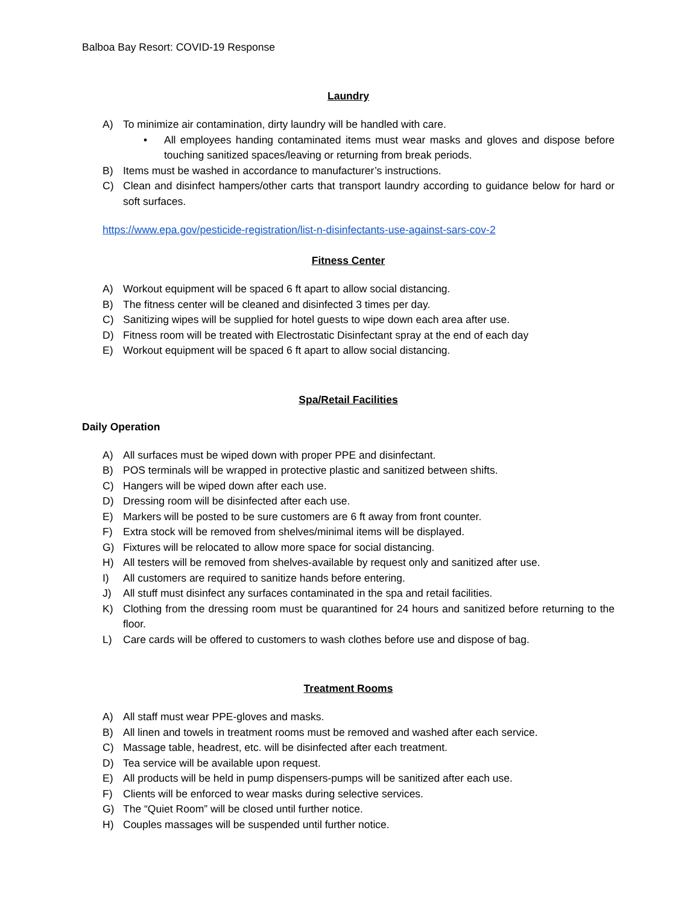Balboa Bay Resort: COVID-19 Response
Laundry
A) To minimize air contamination, dirty laundry will be handled with care.
• All employees handing contaminated items must wear masks and gloves and dispose before touching sanitized spaces/leaving or returning from break periods.
B) Items must be washed in accordance to manufacturer’s instructions.
C) Clean and disinfect hampers/other carts that transport laundry according to guidance below for hard or soft surfaces.
https://www.epa.gov/pesticide-registration/list-n-disinfectants-use-against-sars-cov-2
Fitness Center
A) Workout equipment will be spaced 6 ft apart to allow social distancing.
B) The fitness center will be cleaned and disinfected 3 times per day.
C) Sanitizing wipes will be supplied for hotel guests to wipe down each area after use.
D) Fitness room will be treated with Electrostatic Disinfectant spray at the end of each day
E) Workout equipment will be spaced 6 ft apart to allow social distancing.
Spa/Retail Facilities
Daily Operation
A) All surfaces must be wiped down with proper PPE and disinfectant.
B) POS terminals will be wrapped in protective plastic and sanitized between shifts.
C) Hangers will be wiped down after each use.
D) Dressing room will be disinfected after each use.
E) Markers will be posted to be sure customers are 6 ft away from front counter.
F) Extra stock will be removed from shelves/minimal items will be displayed.
G) Fixtures will be relocated to allow more space for social distancing.
H) All testers will be removed from shelves-available by request only and sanitized after use.
I) All customers are required to sanitize hands before entering.
J) All stuff must disinfect any surfaces contaminated in the spa and retail facilities.
K) Clothing from the dressing room must be quarantined for 24 hours and sanitized before returning to the floor.
L) Care cards will be offered to customers to wash clothes before use and dispose of bag.
Treatment Rooms
A) All staff must wear PPE-gloves and masks.
B) All linen and towels in treatment rooms must be removed and washed after each service.
C) Massage table, headrest, etc. will be disinfected after each treatment.
D) Tea service will be available upon request.
E) All products will be held in pump dispensers-pumps will be sanitized after each use.
F) Clients will be enforced to wear masks during selective services.
G) The “Quiet Room” will be closed until further notice.
H) Couples massages will be suspended until further notice.